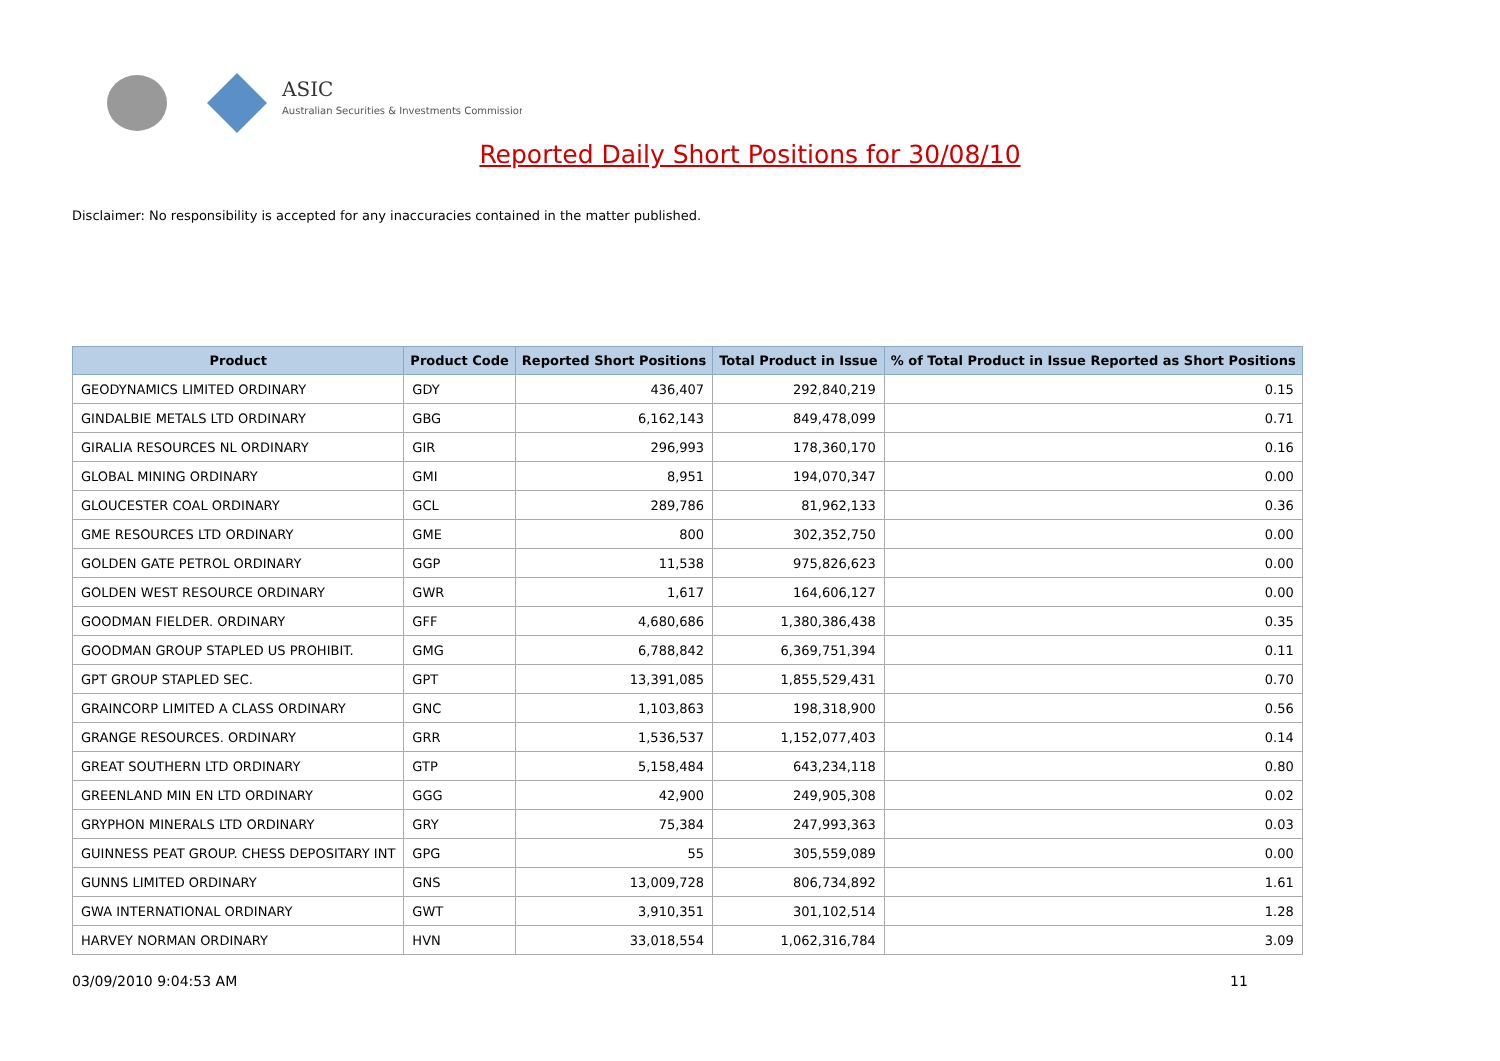ASIC
Australian Securities & Investments Commission
Reported Daily Short Positions for 30/08/10
Disclaimer: No responsibility is accepted for any inaccuracies contained in the matter published.
| Product | Product Code | Reported Short Positions | Total Product in Issue | % of Total Product in Issue Reported as Short Positions |
| --- | --- | --- | --- | --- |
| GEODYNAMICS LIMITED ORDINARY | GDY | 436,407 | 292,840,219 | 0.15 |
| GINDALBIE METALS LTD ORDINARY | GBG | 6,162,143 | 849,478,099 | 0.71 |
| GIRALIA RESOURCES NL ORDINARY | GIR | 296,993 | 178,360,170 | 0.16 |
| GLOBAL MINING ORDINARY | GMI | 8,951 | 194,070,347 | 0.00 |
| GLOUCESTER COAL ORDINARY | GCL | 289,786 | 81,962,133 | 0.36 |
| GME RESOURCES LTD ORDINARY | GME | 800 | 302,352,750 | 0.00 |
| GOLDEN GATE PETROL ORDINARY | GGP | 11,538 | 975,826,623 | 0.00 |
| GOLDEN WEST RESOURCE ORDINARY | GWR | 1,617 | 164,606,127 | 0.00 |
| GOODMAN FIELDER. ORDINARY | GFF | 4,680,686 | 1,380,386,438 | 0.35 |
| GOODMAN GROUP STAPLED US PROHIBIT. | GMG | 6,788,842 | 6,369,751,394 | 0.11 |
| GPT GROUP STAPLED SEC. | GPT | 13,391,085 | 1,855,529,431 | 0.70 |
| GRAINCORP LIMITED A CLASS ORDINARY | GNC | 1,103,863 | 198,318,900 | 0.56 |
| GRANGE RESOURCES. ORDINARY | GRR | 1,536,537 | 1,152,077,403 | 0.14 |
| GREAT SOUTHERN LTD ORDINARY | GTP | 5,158,484 | 643,234,118 | 0.80 |
| GREENLAND MIN EN LTD ORDINARY | GGG | 42,900 | 249,905,308 | 0.02 |
| GRYPHON MINERALS LTD ORDINARY | GRY | 75,384 | 247,993,363 | 0.03 |
| GUINNESS PEAT GROUP. CHESS DEPOSITARY INT | GPG | 55 | 305,559,089 | 0.00 |
| GUNNS LIMITED ORDINARY | GNS | 13,009,728 | 806,734,892 | 1.61 |
| GWA INTERNATIONAL ORDINARY | GWT | 3,910,351 | 301,102,514 | 1.28 |
| HARVEY NORMAN ORDINARY | HVN | 33,018,554 | 1,062,316,784 | 3.09 |
03/09/2010 9:04:53 AM 11